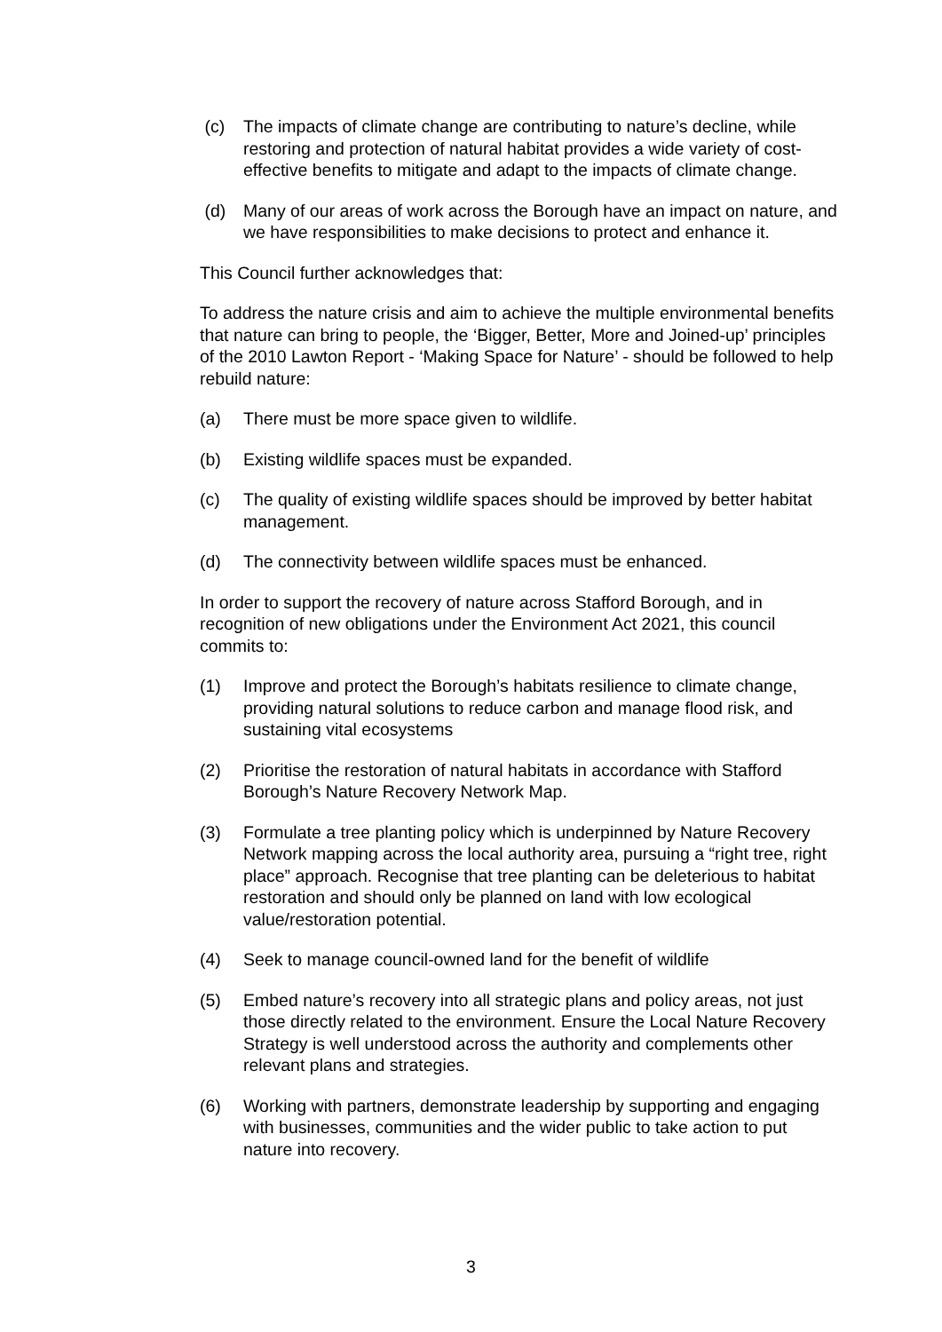(c) The impacts of climate change are contributing to nature’s decline, while restoring and protection of natural habitat provides a wide variety of cost-effective benefits to mitigate and adapt to the impacts of climate change.
(d) Many of our areas of work across the Borough have an impact on nature, and we have responsibilities to make decisions to protect and enhance it.
This Council further acknowledges that:
To address the nature crisis and aim to achieve the multiple environmental benefits that nature can bring to people, the ‘Bigger, Better, More and Joined-up’ principles of the 2010 Lawton Report - ‘Making Space for Nature’ - should be followed to help rebuild nature:
(a) There must be more space given to wildlife.
(b) Existing wildlife spaces must be expanded.
(c) The quality of existing wildlife spaces should be improved by better habitat management.
(d) The connectivity between wildlife spaces must be enhanced.
In order to support the recovery of nature across Stafford Borough, and in recognition of new obligations under the Environment Act 2021, this council commits to:
(1) Improve and protect the Borough’s habitats resilience to climate change, providing natural solutions to reduce carbon and manage flood risk, and sustaining vital ecosystems
(2) Prioritise the restoration of natural habitats in accordance with Stafford Borough’s Nature Recovery Network Map.
(3) Formulate a tree planting policy which is underpinned by Nature Recovery Network mapping across the local authority area, pursuing a “right tree, right place” approach. Recognise that tree planting can be deleterious to habitat restoration and should only be planned on land with low ecological value/restoration potential.
(4) Seek to manage council-owned land for the benefit of wildlife
(5) Embed nature’s recovery into all strategic plans and policy areas, not just those directly related to the environment. Ensure the Local Nature Recovery Strategy is well understood across the authority and complements other relevant plans and strategies.
(6) Working with partners, demonstrate leadership by supporting and engaging with businesses, communities and the wider public to take action to put nature into recovery.
3